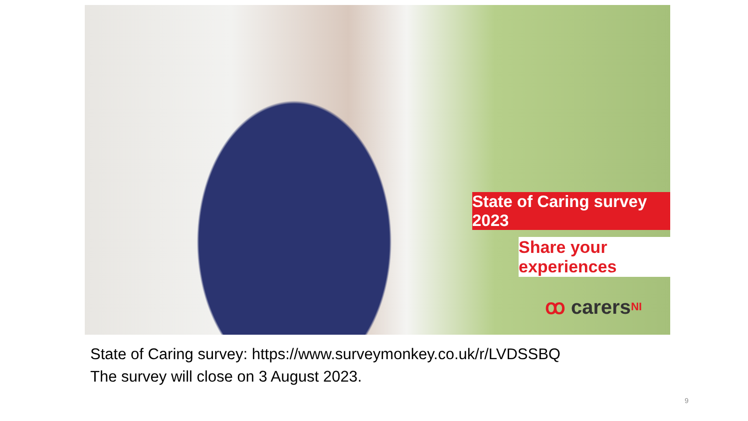State of Caring survey 2023
Share your experiences
ꝏ carers NI
State of Caring survey: https://www.surveymonkey.co.uk/r/LVDSSBQ
The survey will close on 3 August 2023.
9